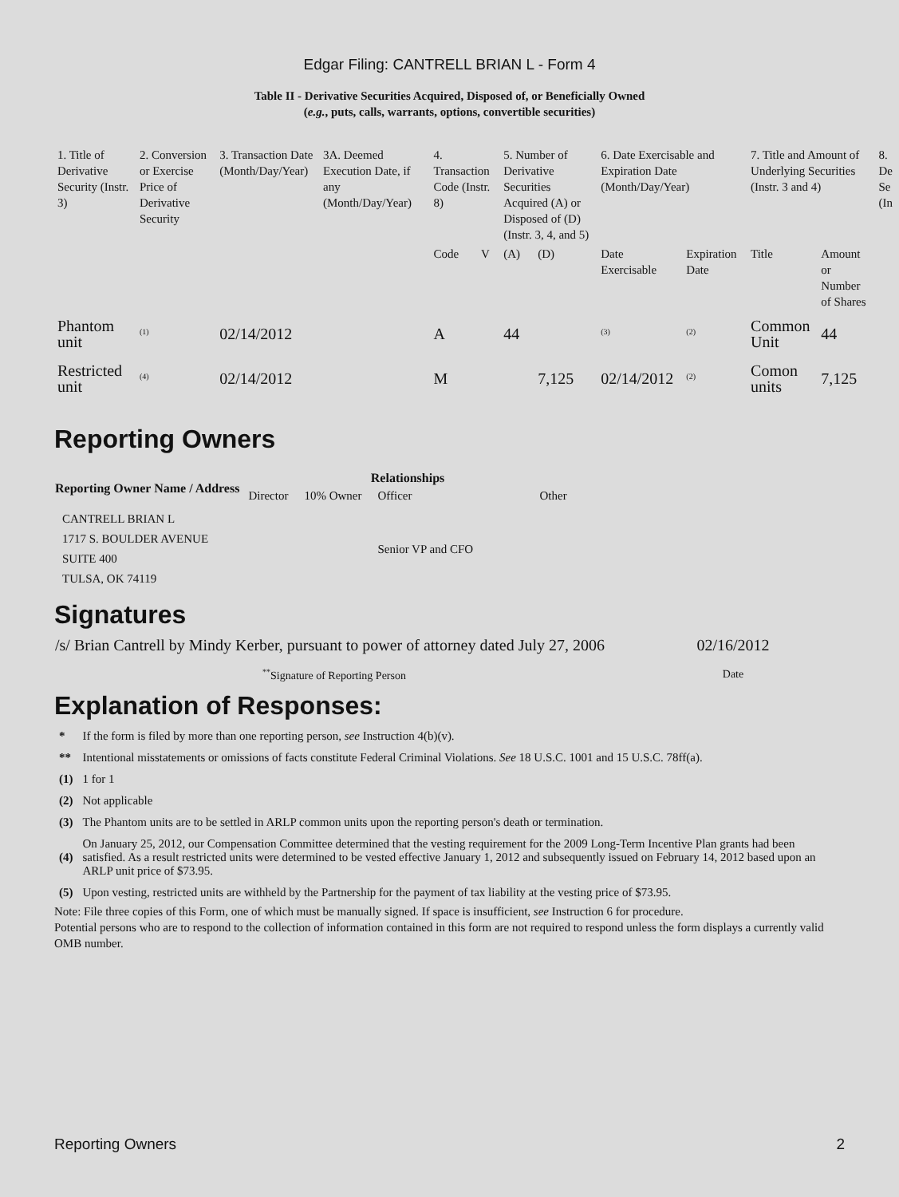Edgar Filing: CANTRELL BRIAN L - Form 4
Table II - Derivative Securities Acquired, Disposed of, or Beneficially Owned
(e.g., puts, calls, warrants, options, convertible securities)
| 1. Title of Derivative Security (Instr. 3) | 2. Conversion or Exercise Price of Derivative Security | 3. Transaction Date (Month/Day/Year) | 3A. Deemed Execution Date, if any (Month/Day/Year) | 4. Transaction Code (Instr. 8) | | 5. Number of Derivative Securities Acquired (A) or Disposed of (D) (Instr. 3, 4, and 5) | | 6. Date Exercisable and Expiration Date (Month/Day/Year) | | 7. Title and Amount of Underlying Securities (Instr. 3 and 4) | | 8. De Se (In |
| | | | | Code | V | (A) | (D) | Date Exercisable | Expiration Date | Title | Amount or Number of Shares | |
| Phantom unit | <sup>(1)</sup> | 02/14/2012 | | A | | 44 | | <sup>(3)</sup> | <sup>(2)</sup> | Common Unit | 44 | |
| Restricted unit | <sup>(4)</sup> | 02/14/2012 | | M | | | 7,125 | 02/14/2012 | <sup>(2)</sup> | Comon units | 7,125 | |
Reporting Owners
| Reporting Owner Name / Address | Relationships | | | |
| --- | --- | --- | --- | --- |
| | Director | 10% Owner | Officer | Other |
| CANTRELL BRIAN L 1717 S. BOULDER AVENUE SUITE 400 TULSA, OK 74119 | | | Senior VP and CFO | |
Signatures
| /s/ Brian Cantrell by Mindy Kerber, pursuant to power of attorney dated July 27, 2006 | 02/16/2012 |
| <sup>**</sup> Signature of Reporting Person | Date |
Explanation of Responses:
| * | If the form is filed by more than one reporting person, see Instruction 4(b)(v). |
| ** | Intentional misstatements or omissions of facts constitute Federal Criminal Violations. See 18 U.S.C. 1001 and 15 U.S.C. 78ff(a). |
| (1) | 1 for 1 |
| (2) | Not applicable |
| (3) | The Phantom units are to be settled in ARLP common units upon the reporting person's death or termination. |
| (4) | On January 25, 2012, our Compensation Committee determined that the vesting requirement for the 2009 Long-Term Incentive Plan grants had been satisfied. As a result restricted units were determined to be vested effective January 1, 2012 and subsequently issued on February 14, 2012 based upon an ARLP unit price of $73.95. |
| (5) | Upon vesting, restricted units are withheld by the Partnership for the payment of tax liability at the vesting price of $73.95. |
Note: File three copies of this Form, one of which must be manually signed. If space is insufficient, see Instruction 6 for procedure.
Potential persons who are to respond to the collection of information contained in this form are not required to respond unless the form displays a currently valid OMB number.
Reporting Owners 2